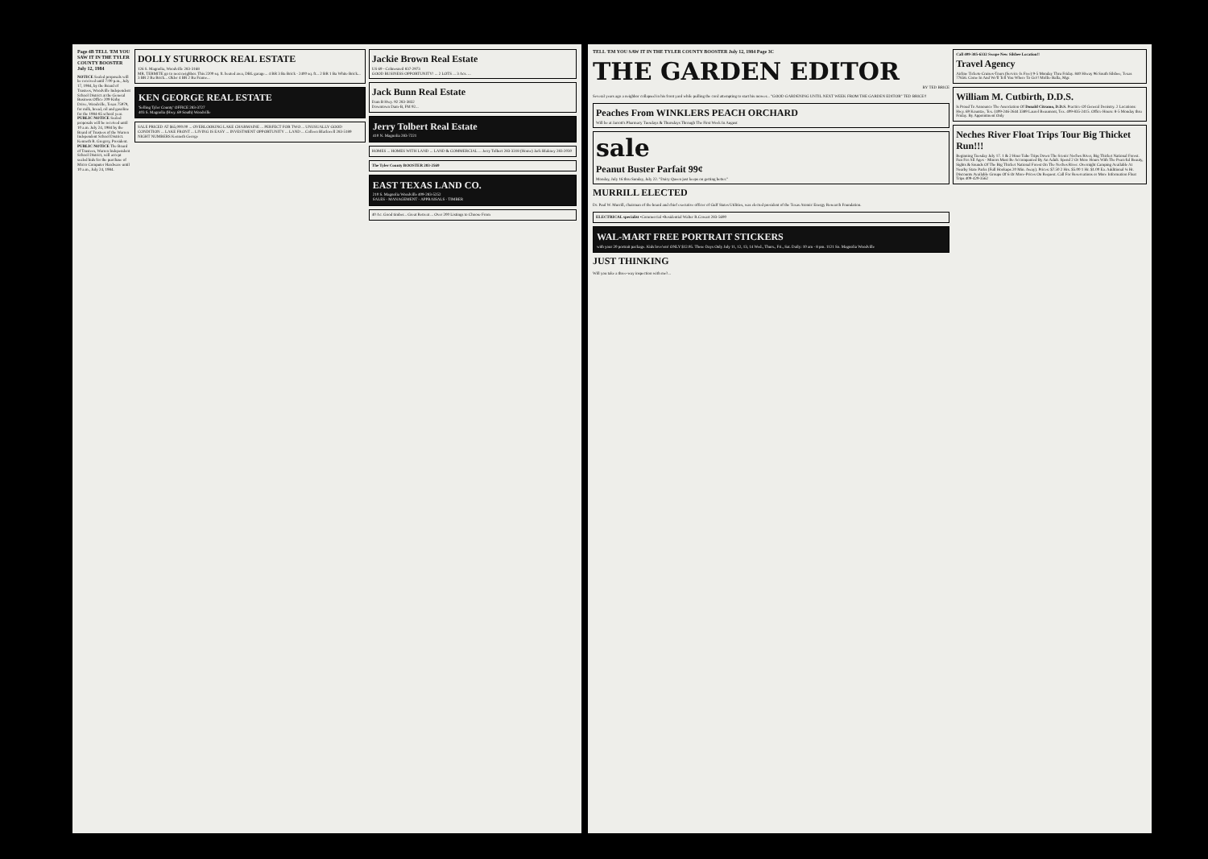Page 4B TELL 'EM YOU SAW IT IN THE TYLER COUNTY BOOSTER July 12, 1984
NOTICE Sealed proposals will be received until 7:00 p.m., July 17, 1984, by the Board of Trustees, Woodville Independent School District at the General Business Office 209 Kirby Drive, Woodville, Texas 75979, for milk, bread, oil and gasoline for the 1984-85 school year. PUBLIC NOTICE Sealed proposals will be received until 10 a.m. July 24, 1984 by the Board of Trustees of the Warren Independent School District. Kenneth R. Gregory, President. PUBLIC NOTICE The Board of Trustees, Warren Independent School District, will accept sealed bids for the purchase of Micro Computer Hardware until 10 a.m., July 24, 1984.
DOLLY STURROCK REAL ESTATE
126 S. Magnolia, Woodville 283-3168
MR. TERMITE go to next neighbor. This 2200 sq. ft. heated area, DBL garage... 4 BR 3 Ba Brick - 2400 sq. ft... 2 BR 1 Ba White Brick... 3 BR 2 Ba Brick... Older 4 BR 2 Ba Frame...
KEN GEORGE REAL ESTATE
'Selling Tyler County' OFFICE 283-3727
403 S. Magnolia (Hwy. 69 South) Woodville
SALE PRICED AT $65,000.00 ... OVERLOOKING LAKE CHARMAINE ... PERFECT FOR TWO ... UNUSUALLY GOOD CONDITION ... LAKE FRONT ... LIVING IS EASY ... INVESTMENT OPPORTUNITY ... LAND ... Colleen Blackwell 283-5189 NIGHT NUMBERS Kenneth George
Jackie Brown Real Estate
US 69 - Colmesneil 837-2973
GOOD BUSINESS OPPORTUNITY! ... 2 LOTS ... 3 Acs. ...
Jack Bunn Real Estate
Dam B Hwy. 92 283-3832
Downtown Dam-B, FM 92...
Jerry Tolbert Real Estate
410 N. Magnolia 283-7221
HOMES ... HOMES WITH LAND ... LAND & COMMERCIAL ... Jerry Tolbert 283-3318 (Home) Jack Blakney 283-2030
The Tyler County BOOSTER 283-2569
EAST TEXAS LAND CO.
210 S. Magnolia Woodville 409-283-5252
SALES - MANAGEMENT - APPRAISALS - TIMBER
40 Ac. Good timber... Great Retreat ... Over 200 Listings to Choose From
TELL 'EM YOU SAW IT IN THE TYLER COUNTY BOOSTER July 12, 1984 Page 3C
THE GARDEN EDITOR
BY TED BRICE
Several years ago a neighbor collapsed in his front yard while pulling the cord attempting to start his mower... "GOOD GARDENING UNTIL NEXT WEEK FROM THE GARDEN EDITOR" TED BRICE!!
Peaches From WINKLERS PEACH ORCHARD
Will be at Jarrott's Pharmacy Tuesdays & Thursdays Through The First Week In August
sale
Peanut Buster Parfait 99¢
Monday, July 16 thru Sunday, July 22. "Dairy Queen just keeps on getting better."
MURRILL ELECTED
Dr. Paul W. Murrill, chairman of the board and chief executive officer of Gulf States Utilities, was elected president of the Texas Atomic Energy Research Foundation.
ELECTRICAL specialist •Commercial •Residential Walter R.Cowart 283-5690
WAL-MART FREE PORTRAIT STICKERS
with your 20 portrait package. Kids love'em! ONLY $12.95. These Days Only July 11, 12, 13, 14 Wed., Thurs., Fri., Sat. Daily: 10 am - 8 pm. 1121 So. Magnolia Woodville
JUST THINKING
Will you take a three-way inspection with me?...
Call 409-385-6332 Swope New Silsbee Location!!
Travel Agency
Airline Tickets-Cruises-Tours (Service Is Free) 9-5 Monday Thru Friday. 840 Hiway 96 South Silsbee, Texas 77656. Come In And We'll Tell You Where To Go!! Mollie Balla, Mgr.
William M. Cutbirth, D.D.S.
Is Proud To Announce The Association Of Donald Citramo, D.D.S. Practice Of General Denistry. 2 Locations: Hwy. 69 Kountze, Tex. (409-246-2644 3389 Laurel Beaumont, Tex. 409-835-2415. Office Hours: 8-5 Monday thru Friday. By Appointment Only
Neches River Float Trips Tour Big Thicket Run!!!
Beginning Tuesday July 17. 1 & 2 Hour Tube Trips Down The Scenic Neches River, Big Thicket National Forest. Fun For All Ages - Minors Must Be Accompanied By An Adult. Spend 2 Or More Hours With The Peaceful Beauty, Sights & Sounds Of The Big Thicket National Forest On The Neches River. Overnight Camping Available At Nearby State Parks (Full Hookups 20 Min. Away). Prices: $7.50 2 Hrs. $5.00 1 Hr. $1.00 Ea. Additional ¼ Hr. Discounts Available Groups Of 6 Or More-Prices On Request. Call For Reservations or More Information Float Trips 409-429-3562